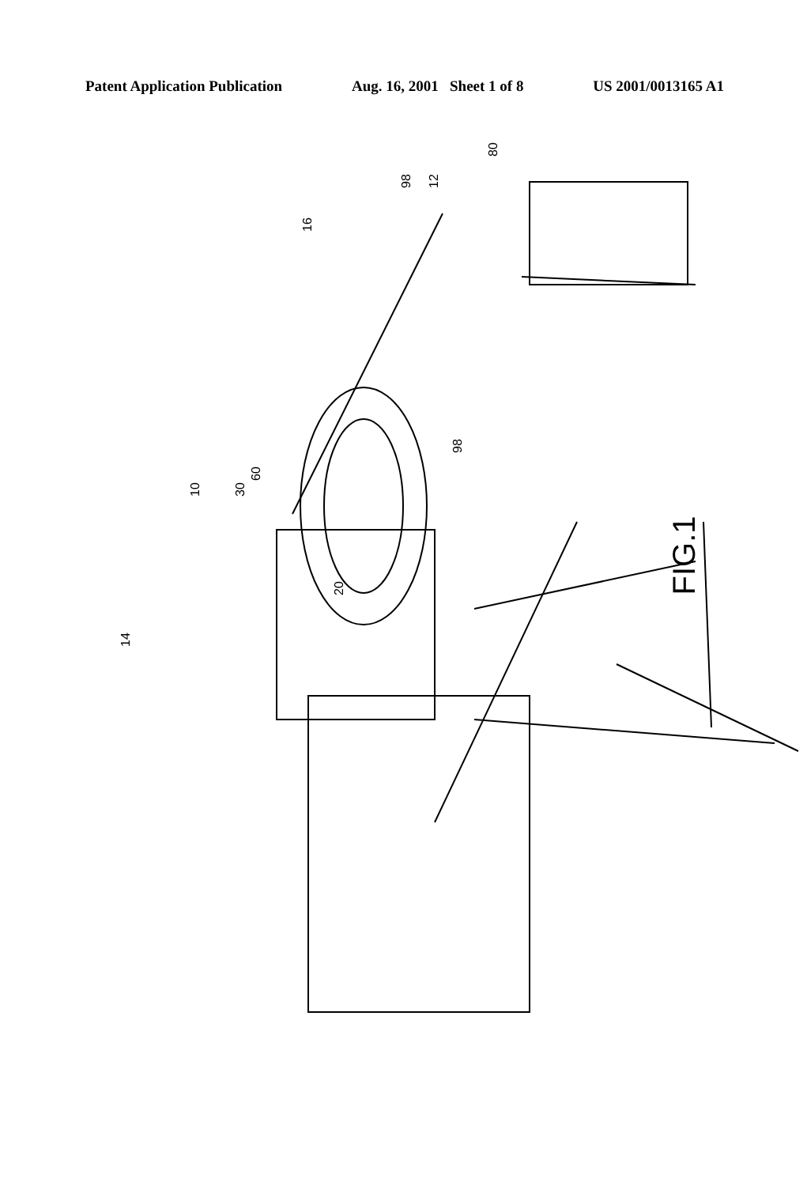Patent Application Publication Aug. 16, 2001 Sheet 1 of 8 US 2001/0013165 A1
80
12 98
16
98
10 30
60
20
14
FIG.1